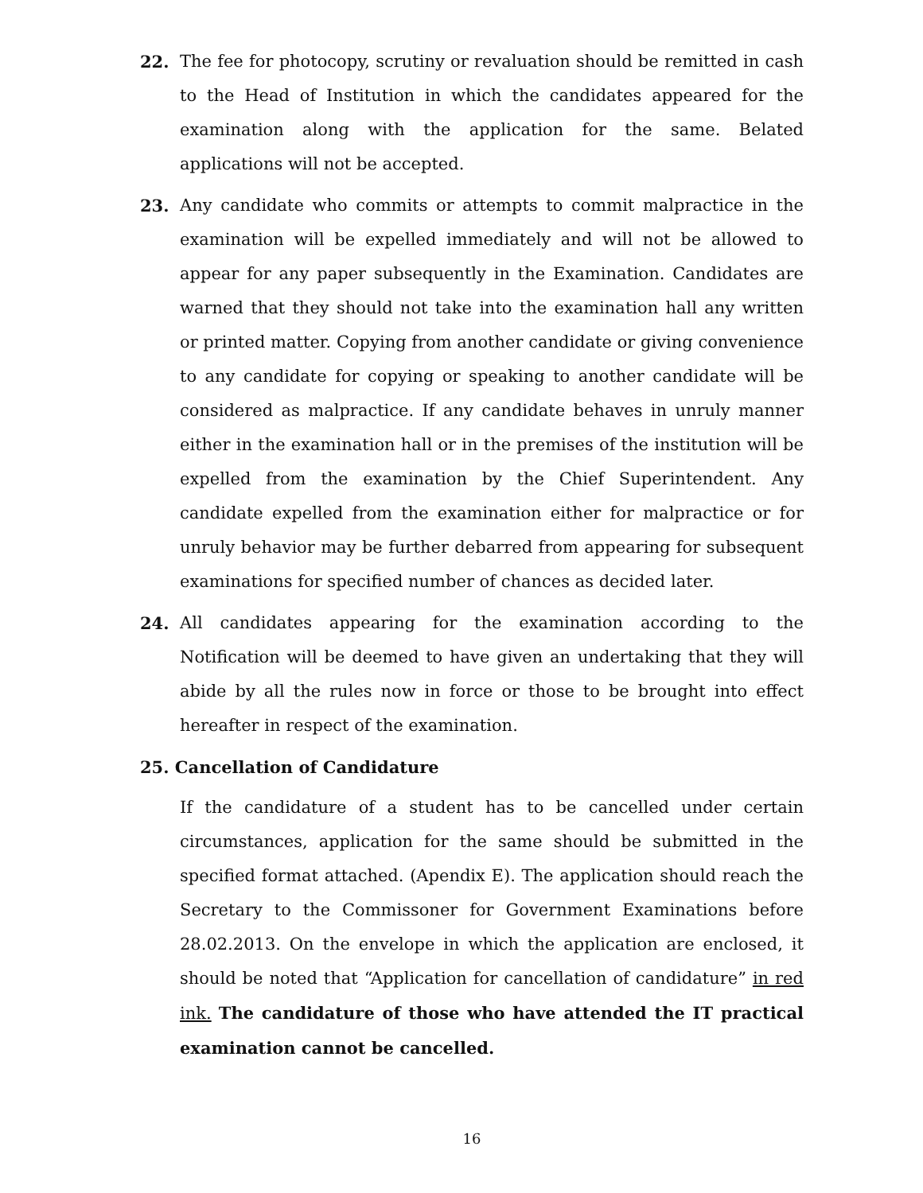22. The fee for photocopy, scrutiny or revaluation should be remitted in cash to the Head of Institution in which the candidates appeared for the examination along with the application for the same. Belated applications will not be accepted.
23. Any candidate who commits or attempts to commit malpractice in the examination will be expelled immediately and will not be allowed to appear for any paper subsequently in the Examination. Candidates are warned that they should not take into the examination hall any written or printed matter. Copying from another candidate or giving convenience to any candidate for copying or speaking to another candidate will be considered as malpractice. If any candidate behaves in unruly manner either in the examination hall or in the premises of the institution will be expelled from the examination by the Chief Superintendent. Any candidate expelled from the examination either for malpractice or for unruly behavior may be further debarred from appearing for subsequent examinations for specified number of chances as decided later.
24. All candidates appearing for the examination according to the Notification will be deemed to have given an undertaking that they will abide by all the rules now in force or those to be brought into effect hereafter in respect of the examination.
25. Cancellation of Candidature
If the candidature of a student has to be cancelled under certain circumstances, application for the same should be submitted in the specified format attached. (Apendix E). The application should reach the Secretary to the Commissoner for Government Examinations before 28.02.2013. On the envelope in which the application are enclosed, it should be noted that “Application for cancellation of candidature” in red ink. The candidature of those who have attended the IT practical examination cannot be cancelled.
16